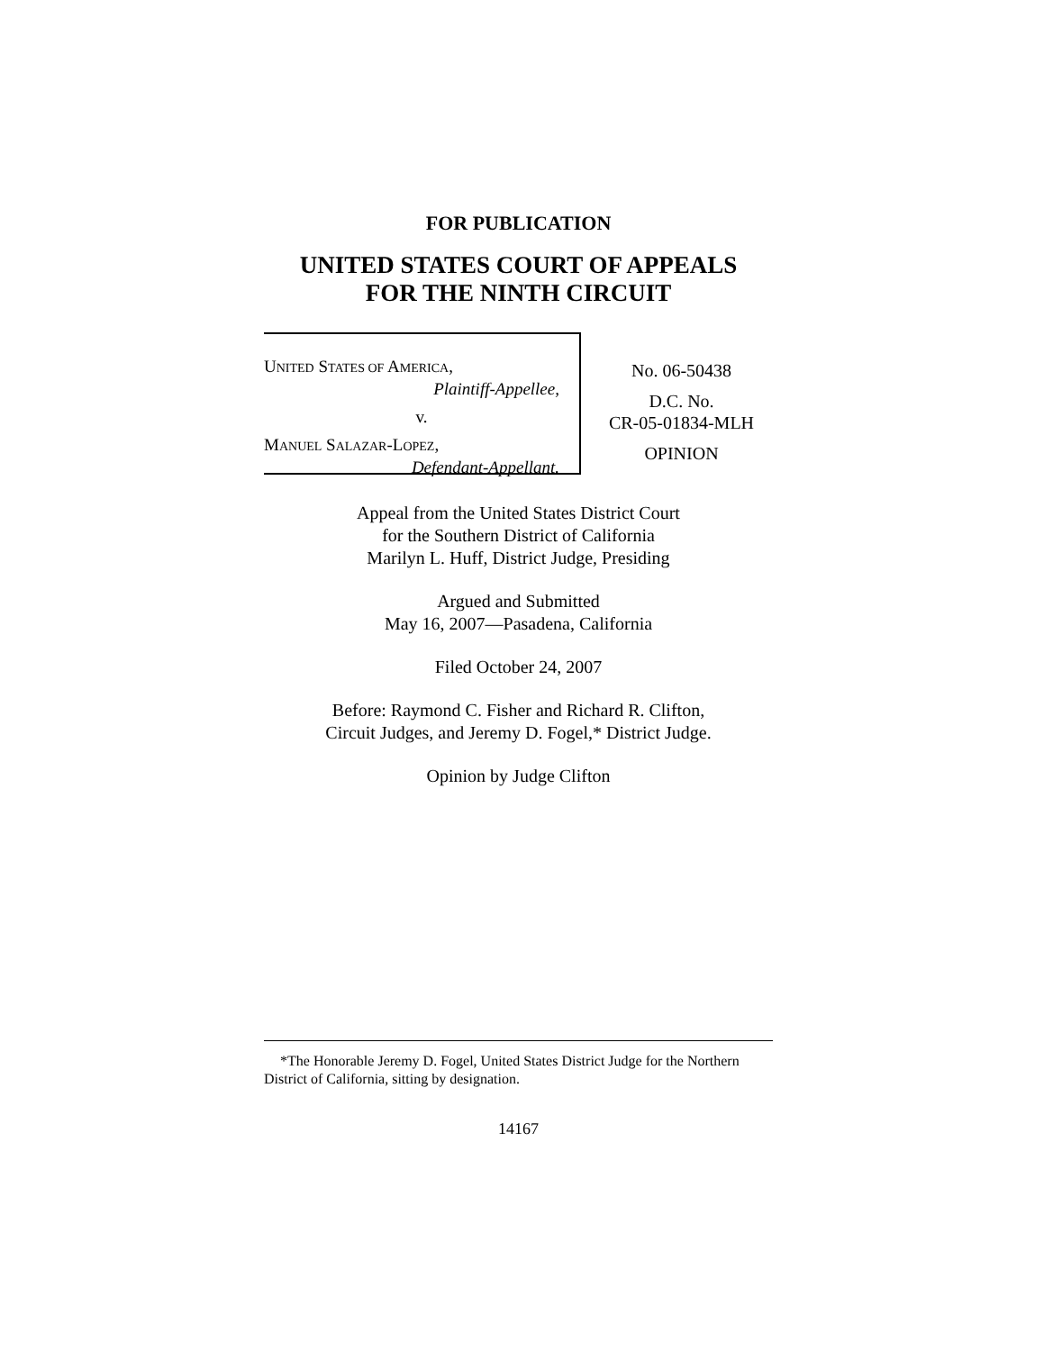FOR PUBLICATION
UNITED STATES COURT OF APPEALS
FOR THE NINTH CIRCUIT
UNITED STATES OF AMERICA,
Plaintiff-Appellee,
v.
MANUEL SALAZAR-LOPEZ,
Defendant-Appellant.
No. 06-50438
D.C. No.
CR-05-01834-MLH
OPINION
Appeal from the United States District Court
for the Southern District of California
Marilyn L. Huff, District Judge, Presiding
Argued and Submitted
May 16, 2007—Pasadena, California
Filed October 24, 2007
Before: Raymond C. Fisher and Richard R. Clifton,
Circuit Judges, and Jeremy D. Fogel,* District Judge.
Opinion by Judge Clifton
*The Honorable Jeremy D. Fogel, United States District Judge for the Northern District of California, sitting by designation.
14167